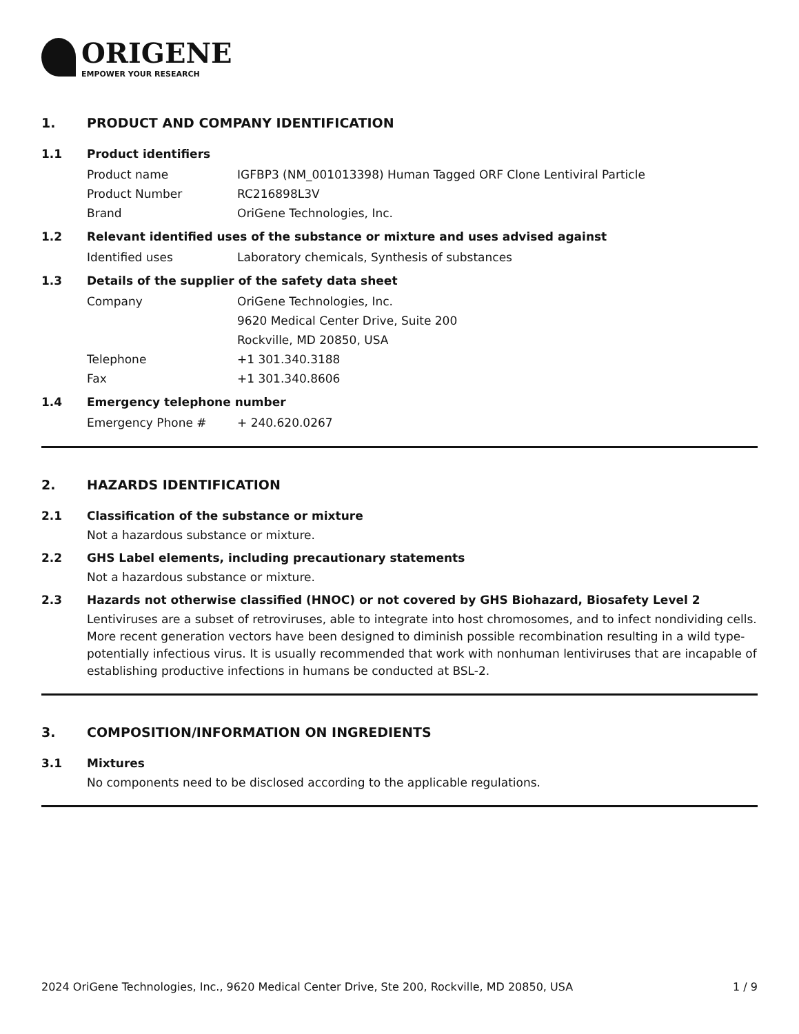ORIGENE
EMPOWER YOUR RESEARCH
1. PRODUCT AND COMPANY IDENTIFICATION
1.1 Product identifiers
Product name IGFBP3 (NM_001013398) Human Tagged ORF Clone Lentiviral Particle
Product Number RC216898L3V
Brand OriGene Technologies, Inc.
1.2 Relevant identified uses of the substance or mixture and uses advised against
Identified uses Laboratory chemicals, Synthesis of substances
1.3 Details of the supplier of the safety data sheet
Company OriGene Technologies, Inc.
9620 Medical Center Drive, Suite 200
Rockville, MD 20850, USA
Telephone +1 301.340.3188
Fax +1 301.340.8606
1.4 Emergency telephone number
Emergency Phone # + 240.620.0267
2. HAZARDS IDENTIFICATION
2.1 Classification of the substance or mixture
Not a hazardous substance or mixture.
2.2 GHS Label elements, including precautionary statements
Not a hazardous substance or mixture.
2.3 Hazards not otherwise classified (HNOC) or not covered by GHS Biohazard, Biosafety Level 2
Lentiviruses are a subset of retroviruses, able to integrate into host chromosomes, and to infect nondividing cells. More recent generation vectors have been designed to diminish possible recombination resulting in a wild type- potentially infectious virus. It is usually recommended that work with nonhuman lentiviruses that are incapable of establishing productive infections in humans be conducted at BSL-2.
3. COMPOSITION/INFORMATION ON INGREDIENTS
3.1 Mixtures
No components need to be disclosed according to the applicable regulations.
2024 OriGene Technologies, Inc., 9620 Medical Center Drive, Ste 200, Rockville, MD 20850, USA 1 / 9